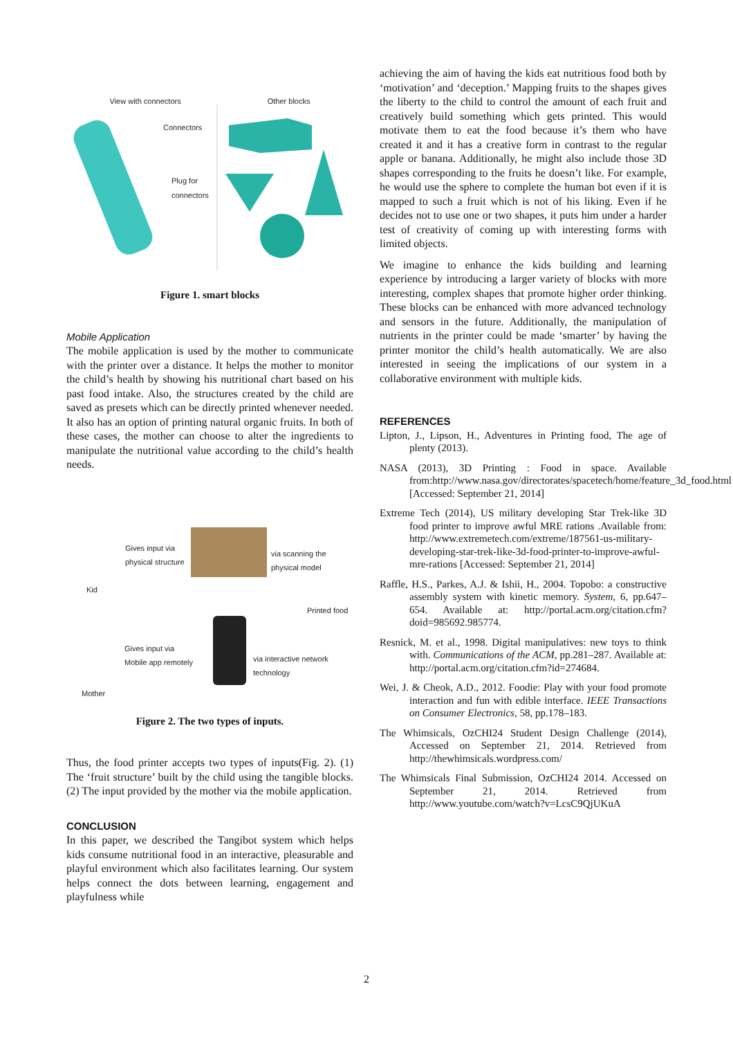View with connectors Other blocks
Connectors
Plug for
connectors
Figure 1. smart blocks
Mobile Application
The mobile application is used by the mother to communicate with the printer over a distance. It helps the mother to monitor the child’s health by showing his nutritional chart based on his past food intake. Also, the structures created by the child are saved as presets which can be directly printed whenever needed. It also has an option of printing natural organic fruits. In both of these cases, the mother can choose to alter the ingredients to manipulate the nutritional value according to the child’s health needs.
Kid
Gives input via
physical structure
via scanning the
physical model
Printed food
Gives input via
Mobile app remotely
via interactive network
technology
Mother
Figure 2. The two types of inputs.
Thus, the food printer accepts two types of inputs(Fig. 2). (1) The ‘fruit structure’ built by the child using the tangible blocks. (2) The input provided by the mother via the mobile application.
CONCLUSION
In this paper, we described the Tangibot system which helps kids consume nutritional food in an interactive, pleasurable and playful environment which also facilitates learning. Our system helps connect the dots between learning, engagement and playfulness while
achieving the aim of having the kids eat nutritious food both by ‘motivation’ and ‘deception.’ Mapping fruits to the shapes gives the liberty to the child to control the amount of each fruit and creatively build something which gets printed. This would motivate them to eat the food because it’s them who have created it and it has a creative form in contrast to the regular apple or banana. Additionally, he might also include those 3D shapes corresponding to the fruits he doesn’t like. For example, he would use the sphere to complete the human bot even if it is mapped to such a fruit which is not of his liking. Even if he decides not to use one or two shapes, it puts him under a harder test of creativity of coming up with interesting forms with limited objects.
We imagine to enhance the kids building and learning experience by introducing a larger variety of blocks with more interesting, complex shapes that promote higher order thinking. These blocks can be enhanced with more advanced technology and sensors in the future. Additionally, the manipulation of nutrients in the printer could be made ‘smarter’ by having the printer monitor the child’s health automatically. We are also interested in seeing the implications of our system in a collaborative environment with multiple kids.
REFERENCES
Lipton, J., Lipson, H., Adventures in Printing food, The age of plenty (2013).
NASA (2013), 3D Printing : Food in space. Available from:http://www.nasa.gov/directorates/spacetech/home/feature_3d_food.html [Accessed: September 21, 2014]
Extreme Tech (2014), US military developing Star Trek-like 3D food printer to improve awful MRE rations .Available from: http://www.extremetech.com/extreme/187561-us-military-developing-star-trek-like-3d-food-printer-to-improve-awful-mre-rations [Accessed: September 21, 2014]
Raffle, H.S., Parkes, A.J. & Ishii, H., 2004. Topobo: a constructive assembly system with kinetic memory. System, 6, pp.647–654. Available at: http://portal.acm.org/citation.cfm?doid=985692.985774.
Resnick, M. et al., 1998. Digital manipulatives: new toys to think with. Communications of the ACM, pp.281–287. Available at: http://portal.acm.org/citation.cfm?id=274684.
Wei, J. & Cheok, A.D., 2012. Foodie: Play with your food promote interaction and fun with edible interface. IEEE Transactions on Consumer Electronics, 58, pp.178–183.
The Whimsicals, OzCHI24 Student Design Challenge (2014), Accessed on September 21, 2014. Retrieved from http://thewhimsicals.wordpress.com/
The Whimsicals Final Submission, OzCHI24 2014. Accessed on September 21, 2014. Retrieved from http://www.youtube.com/watch?v=LcsC9QjUKuA
2